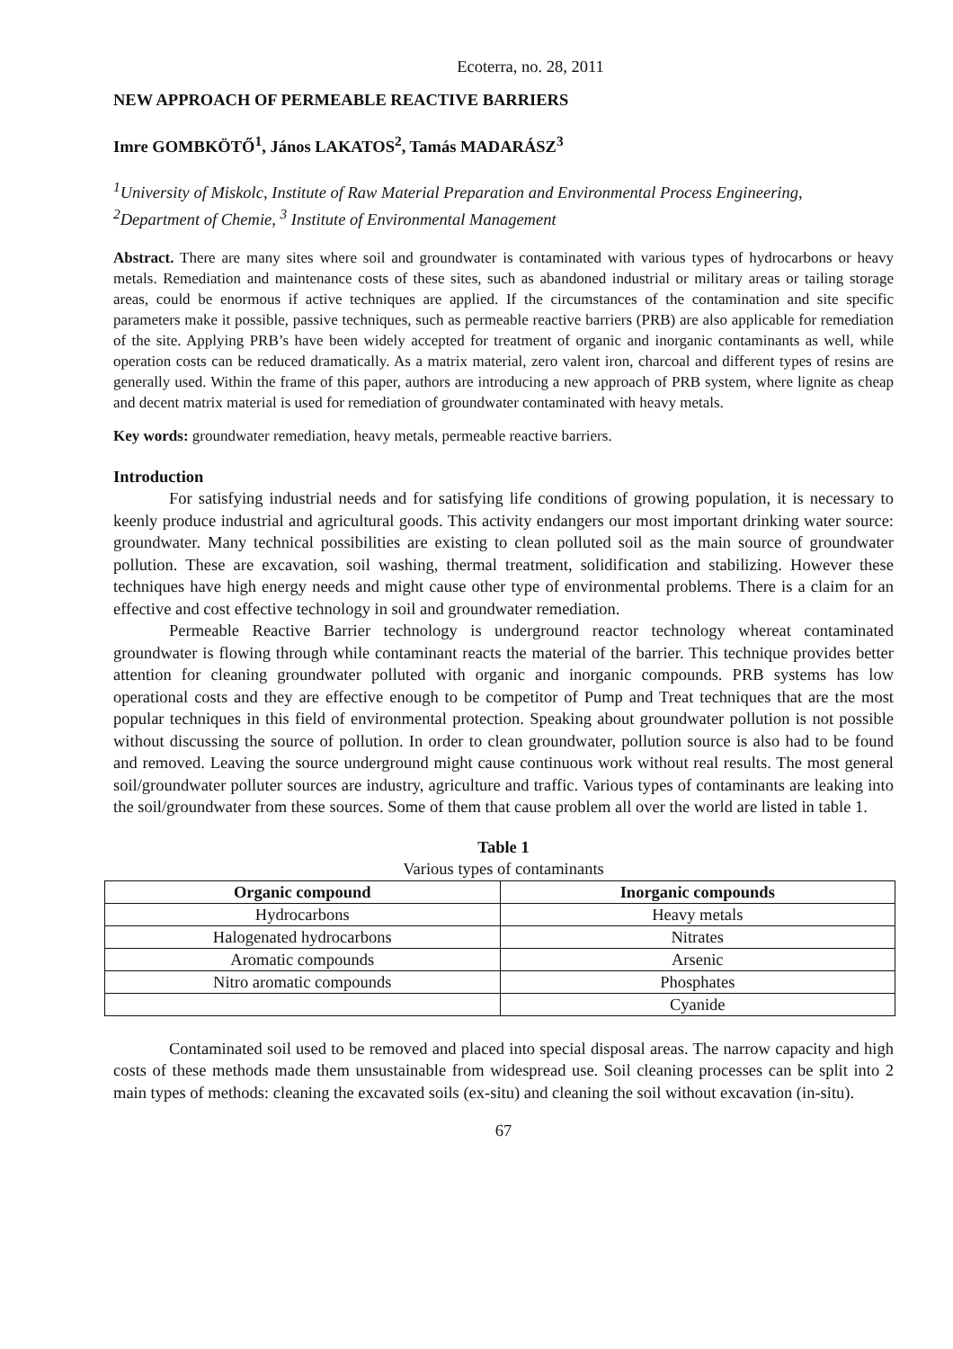Ecoterra, no. 28, 2011
NEW APPROACH OF PERMEABLE REACTIVE BARRIERS
Imre GOMBKÖTŐ<sup>1</sup>, János LAKATOS<sup>2</sup>, Tamás MADARÁSZ<sup>3</sup>
<sup>1</sup> University of Miskolc, Institute of Raw Material Preparation and Environmental Process Engineering,
<sup>2</sup> Department of Chemie, <sup>3</sup> Institute of Environmental Management
Abstract. There are many sites where soil and groundwater is contaminated with various types of hydrocarbons or heavy metals. Remediation and maintenance costs of these sites, such as abandoned industrial or military areas or tailing storage areas, could be enormous if active techniques are applied. If the circumstances of the contamination and site specific parameters make it possible, passive techniques, such as permeable reactive barriers (PRB) are also applicable for remediation of the site. Applying PRB’s have been widely accepted for treatment of organic and inorganic contaminants as well, while operation costs can be reduced dramatically. As a matrix material, zero valent iron, charcoal and different types of resins are generally used. Within the frame of this paper, authors are introducing a new approach of PRB system, where lignite as cheap and decent matrix material is used for remediation of groundwater contaminated with heavy metals.
Key words: groundwater remediation, heavy metals, permeable reactive barriers.
Introduction
For satisfying industrial needs and for satisfying life conditions of growing population, it is necessary to keenly produce industrial and agricultural goods. This activity endangers our most important drinking water source: groundwater. Many technical possibilities are existing to clean polluted soil as the main source of groundwater pollution. These are excavation, soil washing, thermal treatment, solidification and stabilizing. However these techniques have high energy needs and might cause other type of environmental problems. There is a claim for an effective and cost effective technology in soil and groundwater remediation.
Permeable Reactive Barrier technology is underground reactor technology whereat contaminated groundwater is flowing through while contaminant reacts the material of the barrier. This technique provides better attention for cleaning groundwater polluted with organic and inorganic compounds. PRB systems has low operational costs and they are effective enough to be competitor of Pump and Treat techniques that are the most popular techniques in this field of environmental protection. Speaking about groundwater pollution is not possible without discussing the source of pollution. In order to clean groundwater, pollution source is also had to be found and removed. Leaving the source underground might cause continuous work without real results. The most general soil/groundwater polluter sources are industry, agriculture and traffic. Various types of contaminants are leaking into the soil/groundwater from these sources. Some of them that cause problem all over the world are listed in table 1.
Table 1
Various types of contaminants
| Organic compound | Inorganic compounds |
| --- | --- |
| Hydrocarbons | Heavy metals |
| Halogenated hydrocarbons | Nitrates |
| Aromatic compounds | Arsenic |
| Nitro aromatic compounds | Phosphates |
| | Cyanide |
Contaminated soil used to be removed and placed into special disposal areas. The narrow capacity and high costs of these methods made them unsustainable from widespread use. Soil cleaning processes can be split into 2 main types of methods: cleaning the excavated soils (ex-situ) and cleaning the soil without excavation (in-situ).
67